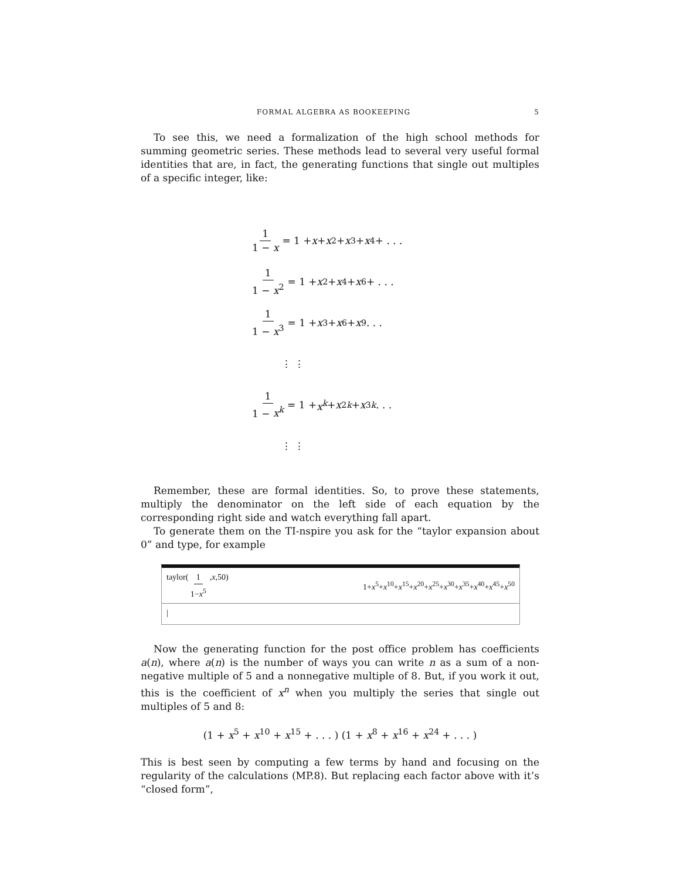FORMAL ALGEBRA AS BOOKEEPING 5
To see this, we need a formalization of the high school methods for summing geometric series. These methods lead to several very useful formal identities that are, in fact, the generating functions that single out multiples of a specific integer, like:
1 1 − x = 1 + x + x<sup>2</sup> + x<sup>3</sup> + x<sup>4</sup> + . . .
1 1 − x<sup>2</sup> = 1 + x<sup>2</sup> + x<sup>4</sup> + x<sup>6</sup> + . . .
1 1 − x<sup>3</sup> = 1 + x<sup>3</sup> + x<sup>6</sup> + x<sup>9</sup> . . .
⋮ ⋮
1 1 − x<sup>k</sup> = 1 + x<sup>k</sup> + x<sup>2k</sup> + x<sup>3k</sup> . . .
⋮ ⋮
Remember, these are formal identities. So, to prove these statements, multiply the denominator on the left side of each equation by the corresponding right side and watch everything fall apart.
To generate them on the TI-nspire you ask for the “taylor expansion about 0” and type, for example
taylor( 1 1−x<sup>5</sup>,x,50) 1+x<sup>5</sup>+x<sup>10</sup>+x<sup>15</sup>+x<sup>20</sup>+x<sup>25</sup>+x<sup>30</sup>+x<sup>35</sup>+x<sup>40</sup>+x<sup>45</sup>+x<sup>50</sup>
|
Now the generating function for the post office problem has coefficients a(n), where a(n) is the number of ways you can write n as a sum of a non-negative multiple of 5 and a nonnegative multiple of 8. But, if you work it out, this is the coefficient of x<sup>n</sup> when you multiply the series that single out multiples of 5 and 8:
(1 + x<sup>5</sup> + x<sup>10</sup> + x<sup>15</sup> + . . . ) (1 + x<sup>8</sup> + x<sup>16</sup> + x<sup>24</sup> + . . . )
This is best seen by computing a few terms by hand and focusing on the regularity of the calculations (MP.8). But replacing each factor above with it’s “closed form”,